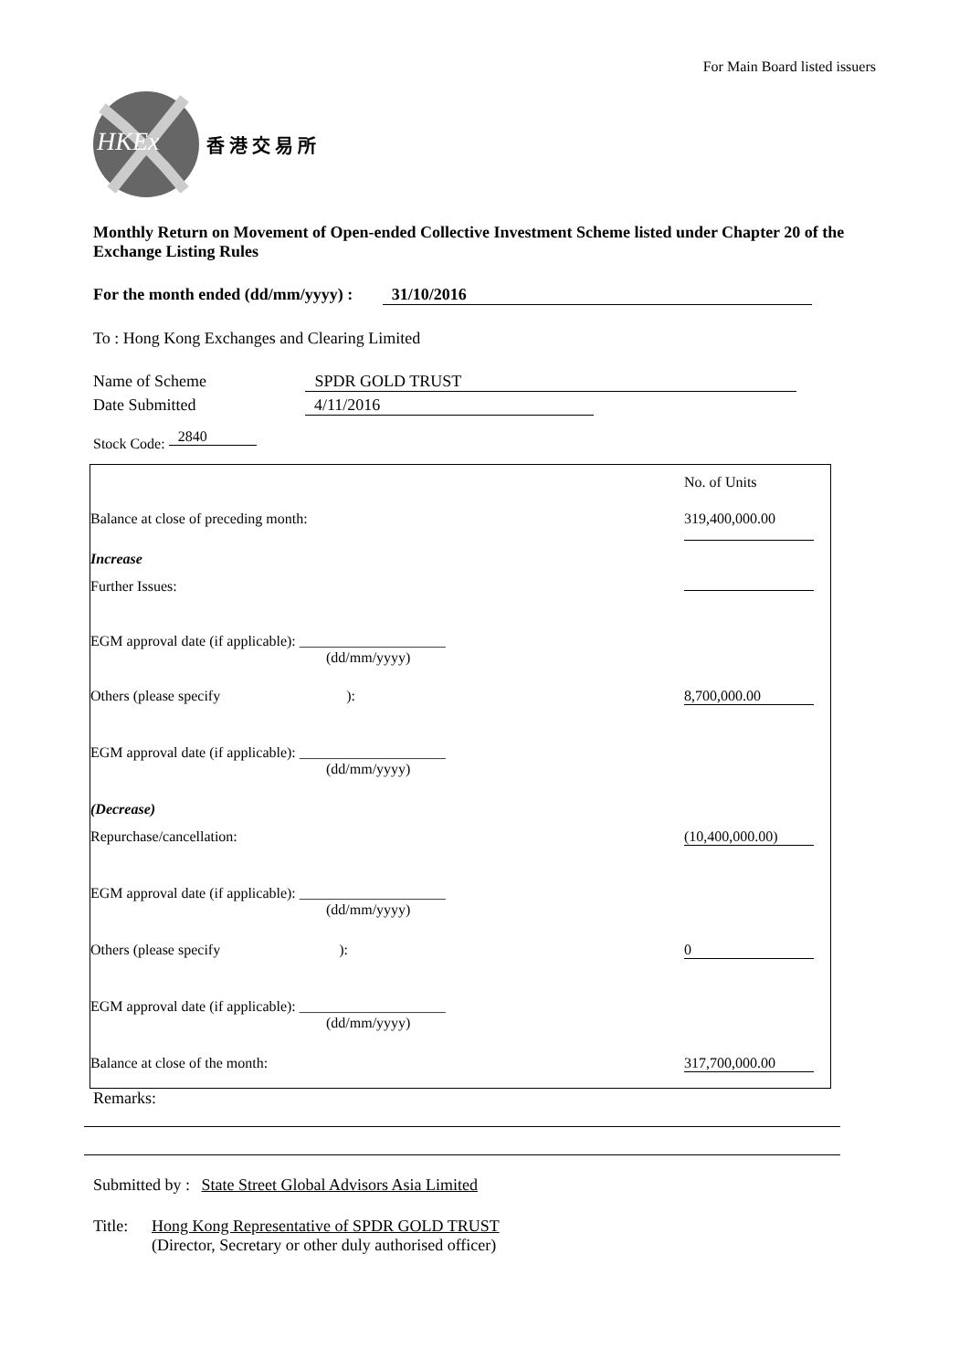For Main Board listed issuers
HKEx
香 港 交 易 所
Monthly Return on Movement of Open-ended Collective Investment Scheme listed under Chapter 20 of the Exchange Listing Rules
For the month ended (dd/mm/yyyy) : 31/10/2016
To : Hong Kong Exchanges and Clearing Limited
Name of Scheme SPDR GOLD TRUST
Date Submitted 4/11/2016
Stock Code: 2840
| | No. of Units |
| Balance at close of preceding month: | 319,400,000.00 |
| Increase | |
| Further Issues: | |
| EGM approval date (if applicable): ____________________ (dd/mm/yyyy) | |
| Others (please specify ): | 8,700,000.00 |
| EGM approval date (if applicable): ____________________ (dd/mm/yyyy) | |
| (Decrease) | |
| Repurchase/cancellation: | (10,400,000.00) |
| EGM approval date (if applicable): ____________________ (dd/mm/yyyy) | |
| Others (please specify ): | 0 |
| EGM approval date (if applicable): ____________________ (dd/mm/yyyy) | |
| Balance at close of the month: | 317,700,000.00 |
Remarks:
Submitted by : State Street Global Advisors Asia Limited
Title: Hong Kong Representative of SPDR GOLD TRUST
(Director, Secretary or other duly authorised officer)